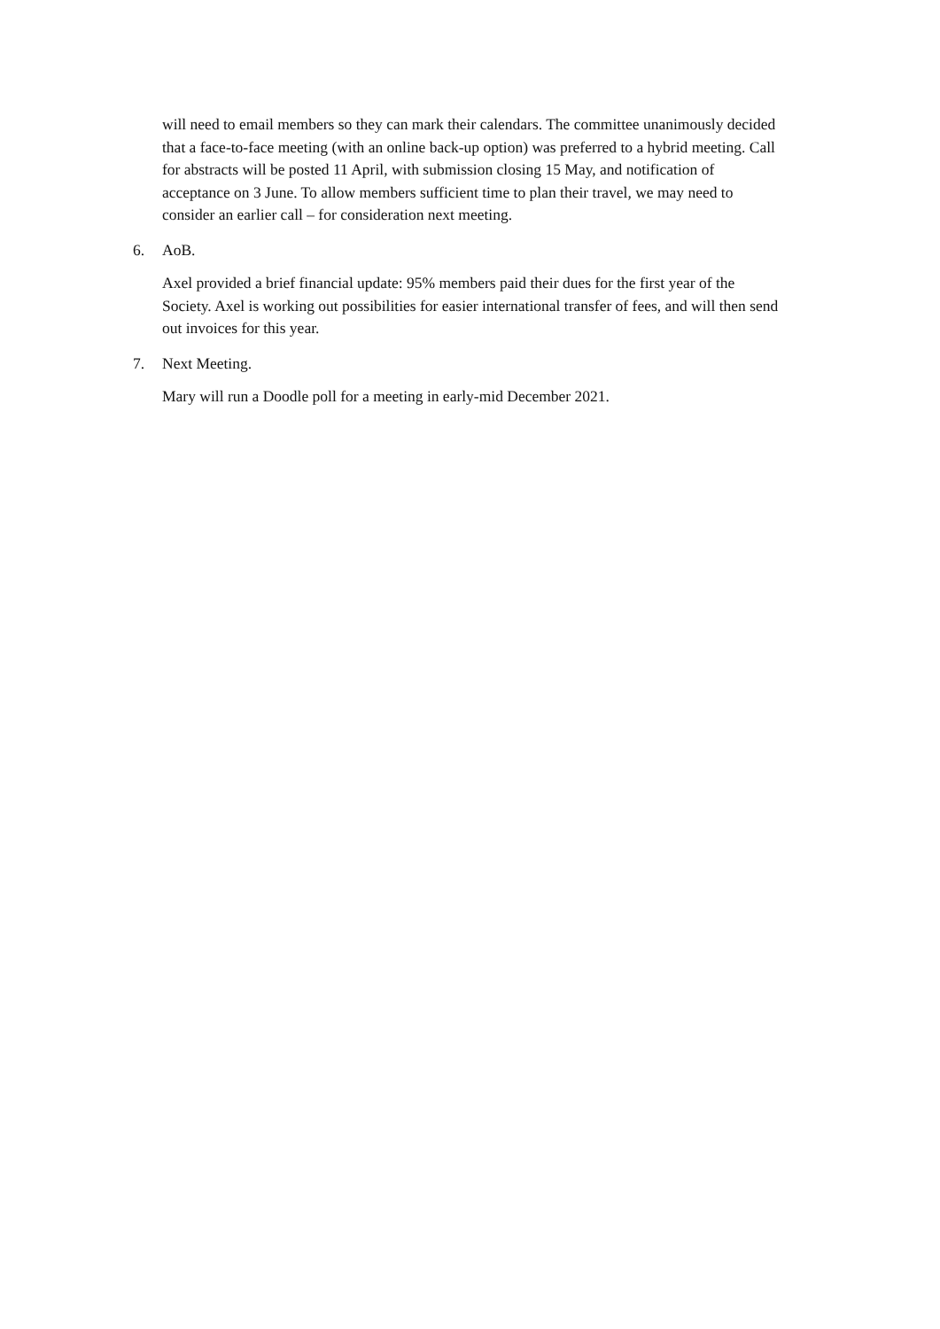will need to email members so they can mark their calendars. The committee unanimously decided that a face-to-face meeting (with an online back-up option) was preferred to a hybrid meeting. Call for abstracts will be posted 11 April, with submission closing 15 May, and notification of acceptance on 3 June. To allow members sufficient time to plan their travel, we may need to consider an earlier call – for consideration next meeting.
6. AoB.
Axel provided a brief financial update: 95% members paid their dues for the first year of the Society. Axel is working out possibilities for easier international transfer of fees, and will then send out invoices for this year.
7. Next Meeting.
Mary will run a Doodle poll for a meeting in early-mid December 2021.